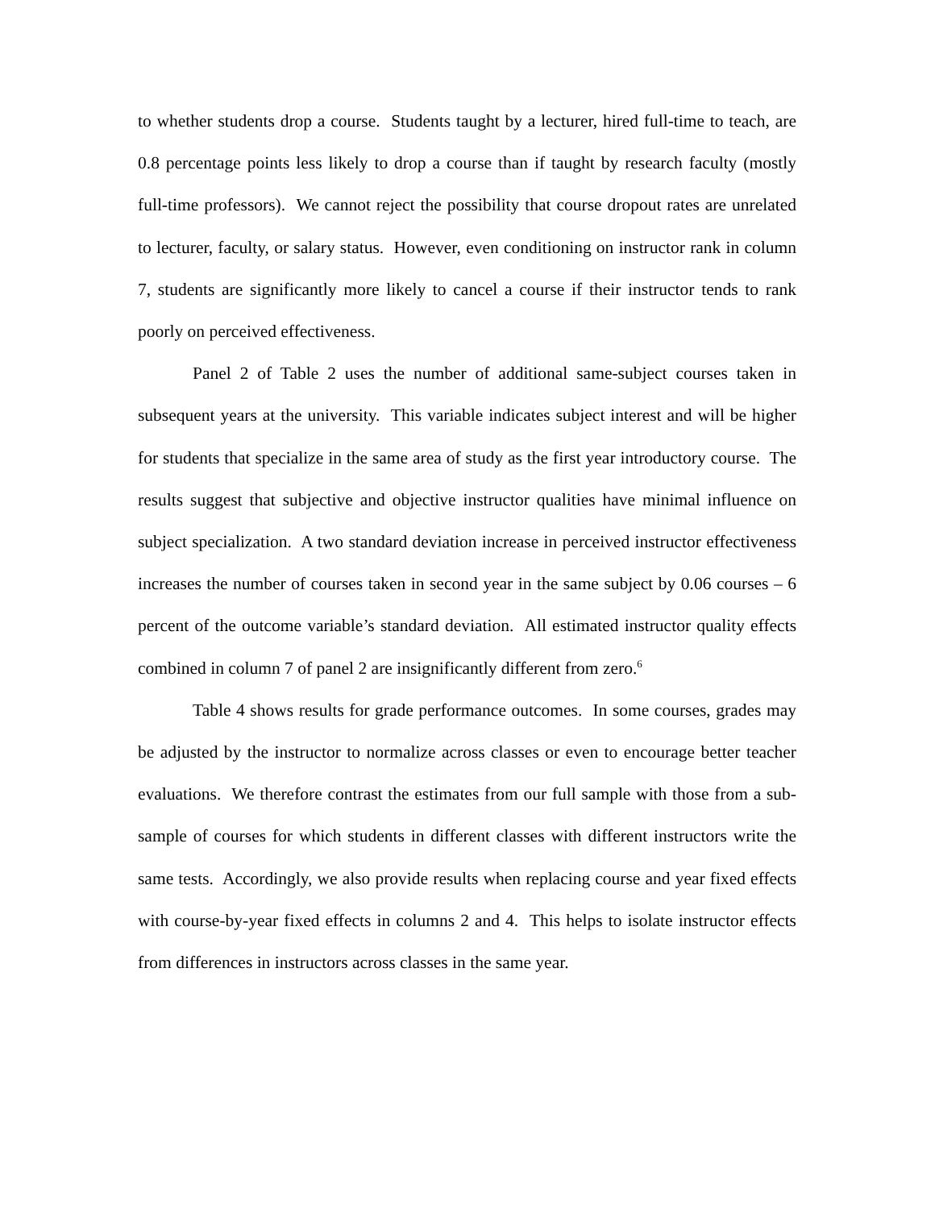to whether students drop a course. Students taught by a lecturer, hired full-time to teach, are 0.8 percentage points less likely to drop a course than if taught by research faculty (mostly full-time professors). We cannot reject the possibility that course dropout rates are unrelated to lecturer, faculty, or salary status. However, even conditioning on instructor rank in column 7, students are significantly more likely to cancel a course if their instructor tends to rank poorly on perceived effectiveness.
Panel 2 of Table 2 uses the number of additional same-subject courses taken in subsequent years at the university. This variable indicates subject interest and will be higher for students that specialize in the same area of study as the first year introductory course. The results suggest that subjective and objective instructor qualities have minimal influence on subject specialization. A two standard deviation increase in perceived instructor effectiveness increases the number of courses taken in second year in the same subject by 0.06 courses – 6 percent of the outcome variable’s standard deviation. All estimated instructor quality effects combined in column 7 of panel 2 are insignificantly different from zero.<sup>6</sup>
Table 4 shows results for grade performance outcomes. In some courses, grades may be adjusted by the instructor to normalize across classes or even to encourage better teacher evaluations. We therefore contrast the estimates from our full sample with those from a sub-sample of courses for which students in different classes with different instructors write the same tests. Accordingly, we also provide results when replacing course and year fixed effects with course-by-year fixed effects in columns 2 and 4. This helps to isolate instructor effects from differences in instructors across classes in the same year.